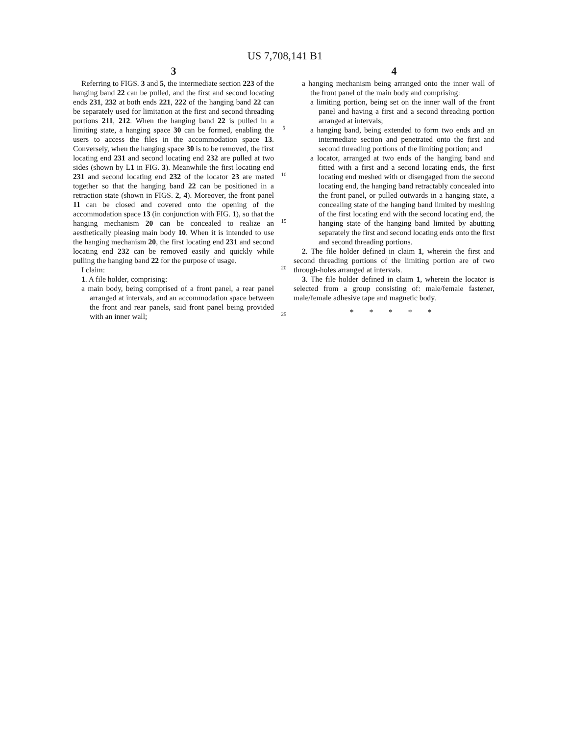US 7,708,141 B1
3
Referring to FIGS. 3 and 5, the intermediate section 223 of the hanging band 22 can be pulled, and the first and second locating ends 231, 232 at both ends 221, 222 of the hanging band 22 can be separately used for limitation at the first and second threading portions 211, 212. When the hanging band 22 is pulled in a limiting state, a hanging space 30 can be formed, enabling the users to access the files in the accommodation space 13. Conversely, when the hanging space 30 is to be removed, the first locating end 231 and second locating end 232 are pulled at two sides (shown by L1 in FIG. 3). Meanwhile the first locating end 231 and second locating end 232 of the locator 23 are mated together so that the hanging band 22 can be positioned in a retraction state (shown in FIGS. 2, 4). Moreover, the front panel 11 can be closed and covered onto the opening of the accommodation space 13 (in conjunction with FIG. 1), so that the hanging mechanism 20 can be concealed to realize an aesthetically pleasing main body 10. When it is intended to use the hanging mechanism 20, the first locating end 231 and second locating end 232 can be removed easily and quickly while pulling the hanging band 22 for the purpose of usage.
I claim:
1. A file holder, comprising:
a main body, being comprised of a front panel, a rear panel arranged at intervals, and an accommodation space between the front and rear panels, said front panel being provided with an inner wall;
5
10
15
20
25
4
a hanging mechanism being arranged onto the inner wall of the front panel of the main body and comprising:
a limiting portion, being set on the inner wall of the front panel and having a first and a second threading portion arranged at intervals;
a hanging band, being extended to form two ends and an intermediate section and penetrated onto the first and second threading portions of the limiting portion; and
a locator, arranged at two ends of the hanging band and fitted with a first and a second locating ends, the first locating end meshed with or disengaged from the second locating end, the hanging band retractably concealed into the front panel, or pulled outwards in a hanging state, a concealing state of the hanging band limited by meshing of the first locating end with the second locating end, the hanging state of the hanging band limited by abutting separately the first and second locating ends onto the first and second threading portions.
2. The file holder defined in claim 1, wherein the first and second threading portions of the limiting portion are of two through-holes arranged at intervals.
3. The file holder defined in claim 1, wherein the locator is selected from a group consisting of: male/female fastener, male/female adhesive tape and magnetic body.
* * * * *